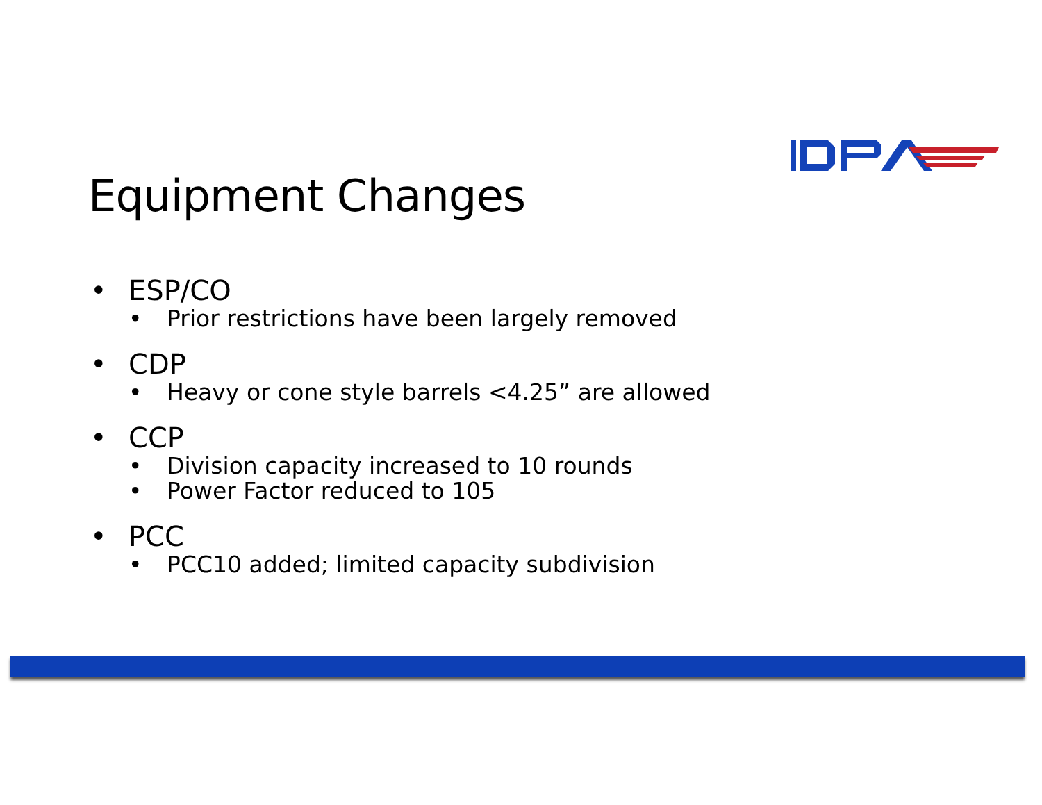Equipment Changes
• ESP/CO
• Prior restrictions have been largely removed
• CDP
• Heavy or cone style barrels <4.25” are allowed
• CCP
• Division capacity increased to 10 rounds
• Power Factor reduced to 105
• PCC
• PCC10 added; limited capacity subdivision